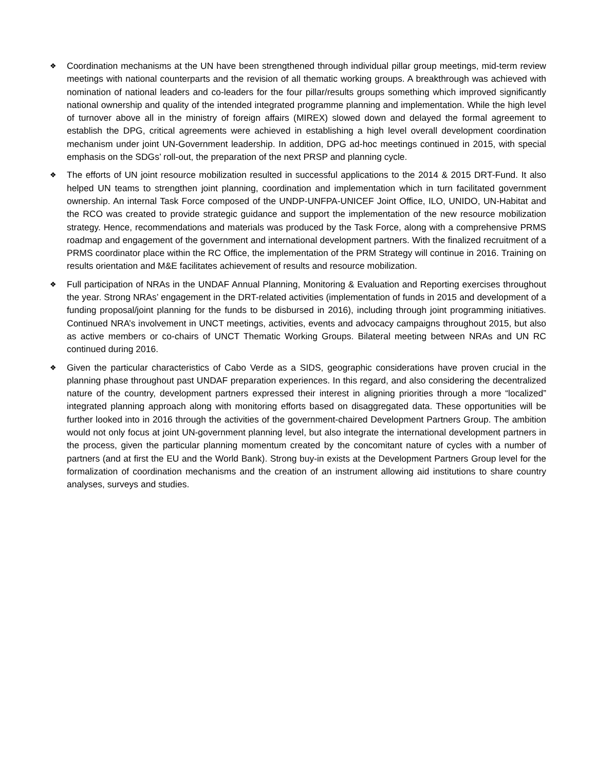❖
Coordination mechanisms at the UN have been strengthened through individual pillar group meetings, mid-term review meetings with national counterparts and the revision of all thematic working groups. A breakthrough was achieved with nomination of national leaders and co-leaders for the four pillar/results groups something which improved significantly national ownership and quality of the intended integrated programme planning and implementation. While the high level of turnover above all in the ministry of foreign affairs (MIREX) slowed down and delayed the formal agreement to establish the DPG, critical agreements were achieved in establishing a high level overall development coordination mechanism under joint UN-Government leadership. In addition, DPG ad-hoc meetings continued in 2015, with special emphasis on the SDGs’ roll-out, the preparation of the next PRSP and planning cycle.
❖
The efforts of UN joint resource mobilization resulted in successful applications to the 2014 & 2015 DRT-Fund. It also helped UN teams to strengthen joint planning, coordination and implementation which in turn facilitated government ownership. An internal Task Force composed of the UNDP-UNFPA-UNICEF Joint Office, ILO, UNIDO, UN-Habitat and the RCO was created to provide strategic guidance and support the implementation of the new resource mobilization strategy. Hence, recommendations and materials was produced by the Task Force, along with a comprehensive PRMS roadmap and engagement of the government and international development partners. With the finalized recruitment of a PRMS coordinator place within the RC Office, the implementation of the PRM Strategy will continue in 2016. Training on results orientation and M&E facilitates achievement of results and resource mobilization.
❖
Full participation of NRAs in the UNDAF Annual Planning, Monitoring & Evaluation and Reporting exercises throughout the year. Strong NRAs’ engagement in the DRT-related activities (implementation of funds in 2015 and development of a funding proposal/joint planning for the funds to be disbursed in 2016), including through joint programming initiatives. Continued NRA’s involvement in UNCT meetings, activities, events and advocacy campaigns throughout 2015, but also as active members or co-chairs of UNCT Thematic Working Groups. Bilateral meeting between NRAs and UN RC continued during 2016.
❖
Given the particular characteristics of Cabo Verde as a SIDS, geographic considerations have proven crucial in the planning phase throughout past UNDAF preparation experiences. In this regard, and also considering the decentralized nature of the country, development partners expressed their interest in aligning priorities through a more “localized” integrated planning approach along with monitoring efforts based on disaggregated data. These opportunities will be further looked into in 2016 through the activities of the government-chaired Development Partners Group. The ambition would not only focus at joint UN-government planning level, but also integrate the international development partners in the process, given the particular planning momentum created by the concomitant nature of cycles with a number of partners (and at first the EU and the World Bank). Strong buy-in exists at the Development Partners Group level for the formalization of coordination mechanisms and the creation of an instrument allowing aid institutions to share country analyses, surveys and studies.